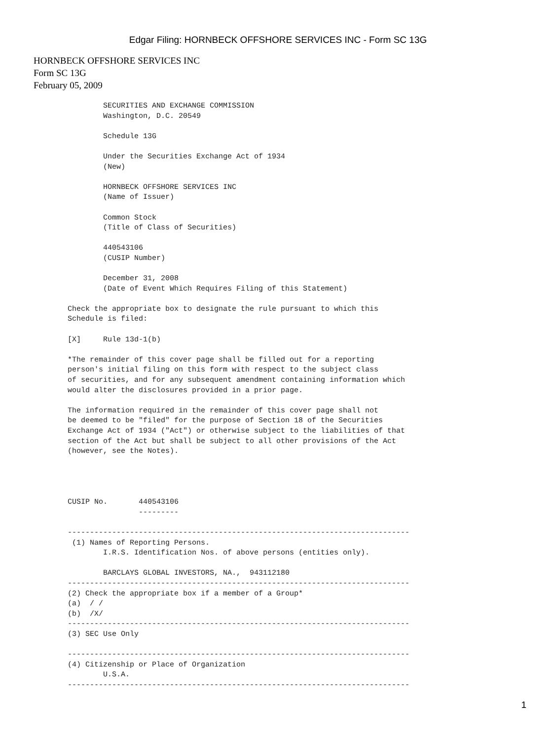Edgar Filing: HORNBECK OFFSHORE SERVICES INC - Form SC 13G
HORNBECK OFFSHORE SERVICES INC
Form SC 13G
February 05, 2009
        SECURITIES AND EXCHANGE COMMISSION
        Washington, D.C. 20549

        Schedule 13G

        Under the Securities Exchange Act of 1934
        (New)

        HORNBECK OFFSHORE SERVICES INC
        (Name of Issuer)

        Common Stock
        (Title of Class of Securities)

        440543106
        (CUSIP Number)

        December 31, 2008
        (Date of Event Which Requires Filing of this Statement)

Check the appropriate box to designate the rule pursuant to which this
Schedule is filed:

[X]     Rule 13d-1(b)

*The remainder of this cover page shall be filled out for a reporting
person's initial filing on this form with respect to the subject class
of securities, and for any subsequent amendment containing information which
would alter the disclosures provided in a prior page.

The information required in the remainder of this cover page shall not
be deemed to be "filed" for the purpose of Section 18 of the Securities
Exchange Act of 1934 ("Act") or otherwise subject to the liabilities of that
section of the Act but shall be subject to all other provisions of the Act
(however, see the Notes).




CUSIP No.       440543106
                ---------

-----------------------------------------------------------------------------
 (1) Names of Reporting Persons.
        I.R.S. Identification Nos. of above persons (entities only).

        BARCLAYS GLOBAL INVESTORS, NA.,  943112180
-----------------------------------------------------------------------------
(2) Check the appropriate box if a member of a Group*
(a)  / /
(b)  /X/
-----------------------------------------------------------------------------
(3) SEC Use Only

-----------------------------------------------------------------------------
(4) Citizenship or Place of Organization
        U.S.A.
-----------------------------------------------------------------------------
1